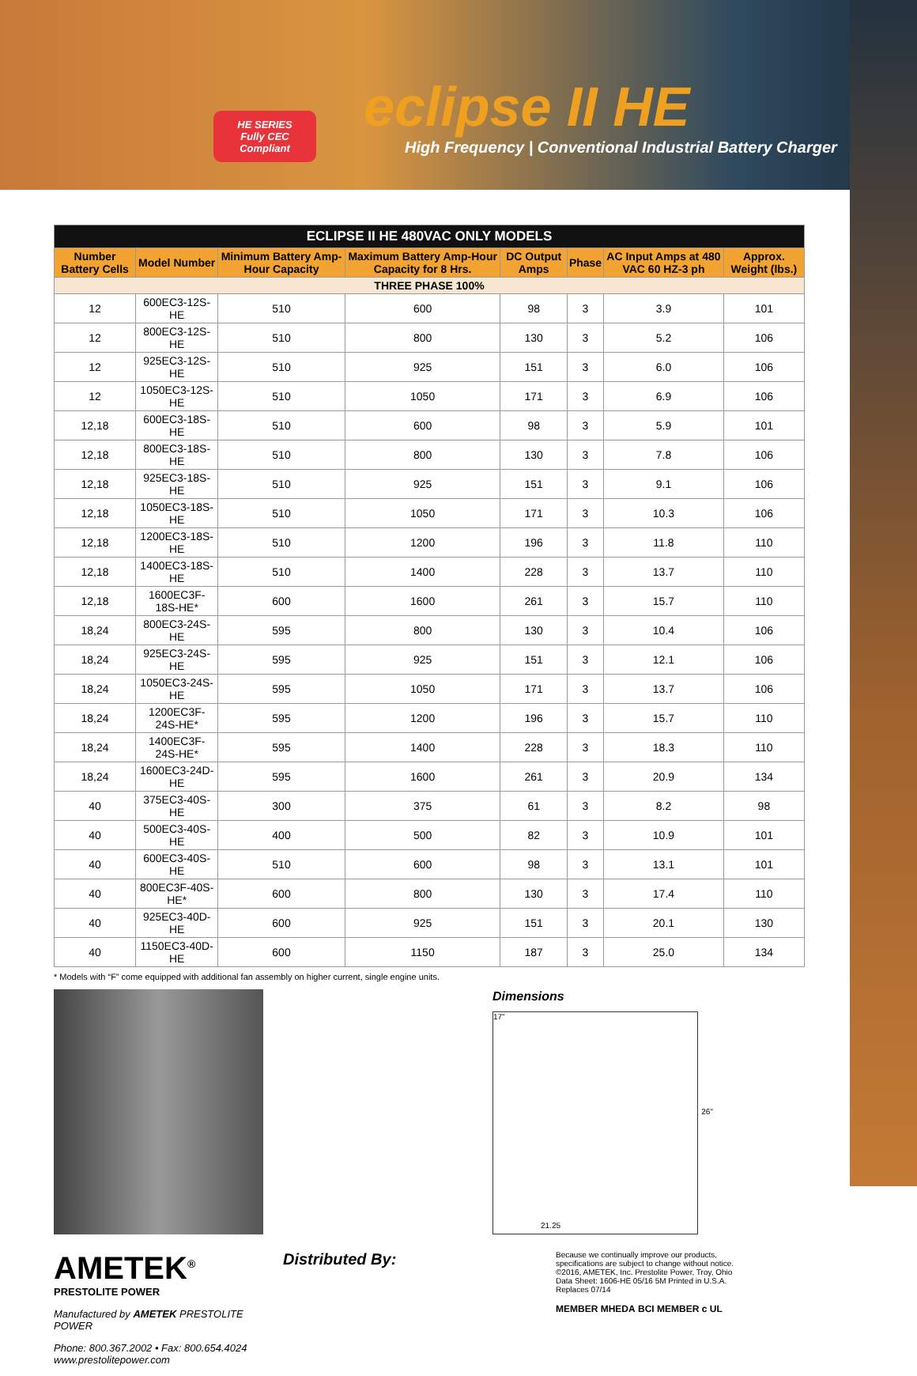HE SERIES
Fully CEC
Compliant
eclipse II HE
High Frequency | Conventional Industrial Battery Charger
| ECLIPSE II HE 480VAC ONLY MODELS | | | | | | | |
| --- | --- | --- | --- | --- | --- | --- | --- |
| Number Battery Cells | Model Number | Minimum Battery Amp-Hour Capacity | Maximum Battery Amp-Hour Capacity for 8 Hrs. | DC Output Amps | Phase | AC Input Amps at 480 VAC 60 HZ-3 ph | Approx. Weight (lbs.) |
| THREE PHASE 100% | | | | | | | |
| 12 | 600EC3-12S-HE | 510 | 600 | 98 | 3 | 3.9 | 101 |
| 12 | 800EC3-12S-HE | 510 | 800 | 130 | 3 | 5.2 | 106 |
| 12 | 925EC3-12S-HE | 510 | 925 | 151 | 3 | 6.0 | 106 |
| 12 | 1050EC3-12S-HE | 510 | 1050 | 171 | 3 | 6.9 | 106 |
| 12,18 | 600EC3-18S-HE | 510 | 600 | 98 | 3 | 5.9 | 101 |
| 12,18 | 800EC3-18S-HE | 510 | 800 | 130 | 3 | 7.8 | 106 |
| 12,18 | 925EC3-18S-HE | 510 | 925 | 151 | 3 | 9.1 | 106 |
| 12,18 | 1050EC3-18S-HE | 510 | 1050 | 171 | 3 | 10.3 | 106 |
| 12,18 | 1200EC3-18S-HE | 510 | 1200 | 196 | 3 | 11.8 | 110 |
| 12,18 | 1400EC3-18S-HE | 510 | 1400 | 228 | 3 | 13.7 | 110 |
| 12,18 | 1600EC3F-18S-HE* | 600 | 1600 | 261 | 3 | 15.7 | 110 |
| 18,24 | 800EC3-24S-HE | 595 | 800 | 130 | 3 | 10.4 | 106 |
| 18,24 | 925EC3-24S-HE | 595 | 925 | 151 | 3 | 12.1 | 106 |
| 18,24 | 1050EC3-24S-HE | 595 | 1050 | 171 | 3 | 13.7 | 106 |
| 18,24 | 1200EC3F-24S-HE* | 595 | 1200 | 196 | 3 | 15.7 | 110 |
| 18,24 | 1400EC3F-24S-HE* | 595 | 1400 | 228 | 3 | 18.3 | 110 |
| 18,24 | 1600EC3-24D-HE | 595 | 1600 | 261 | 3 | 20.9 | 134 |
| 40 | 375EC3-40S-HE | 300 | 375 | 61 | 3 | 8.2 | 98 |
| 40 | 500EC3-40S-HE | 400 | 500 | 82 | 3 | 10.9 | 101 |
| 40 | 600EC3-40S-HE | 510 | 600 | 98 | 3 | 13.1 | 101 |
| 40 | 800EC3F-40S-HE* | 600 | 800 | 130 | 3 | 17.4 | 110 |
| 40 | 925EC3-40D-HE | 600 | 925 | 151 | 3 | 20.1 | 130 |
| 40 | 1150EC3-40D-HE | 600 | 1150 | 187 | 3 | 25.0 | 134 |
* Models with “F” come equipped with additional fan assembly on higher current, single engine units.
Dimensions
17"
26"
21.25
AMETEK<sup>®</sup>
PRESTOLITE POWER
Manufactured by AMETEK PRESTOLITE POWER
Phone: 800.367.2002 • Fax: 800.654.4024
www.prestolitepower.com
Distributed By:
Because we continually improve our products, specifications are subject to change without notice.
©2016, AMETEK, Inc. Prestolite Power, Troy, Ohio
Data Sheet: 1606-HE 05/16 5M Printed in U.S.A.
Replaces 07/14
MEMBER MHEDA BCI MEMBER c UL